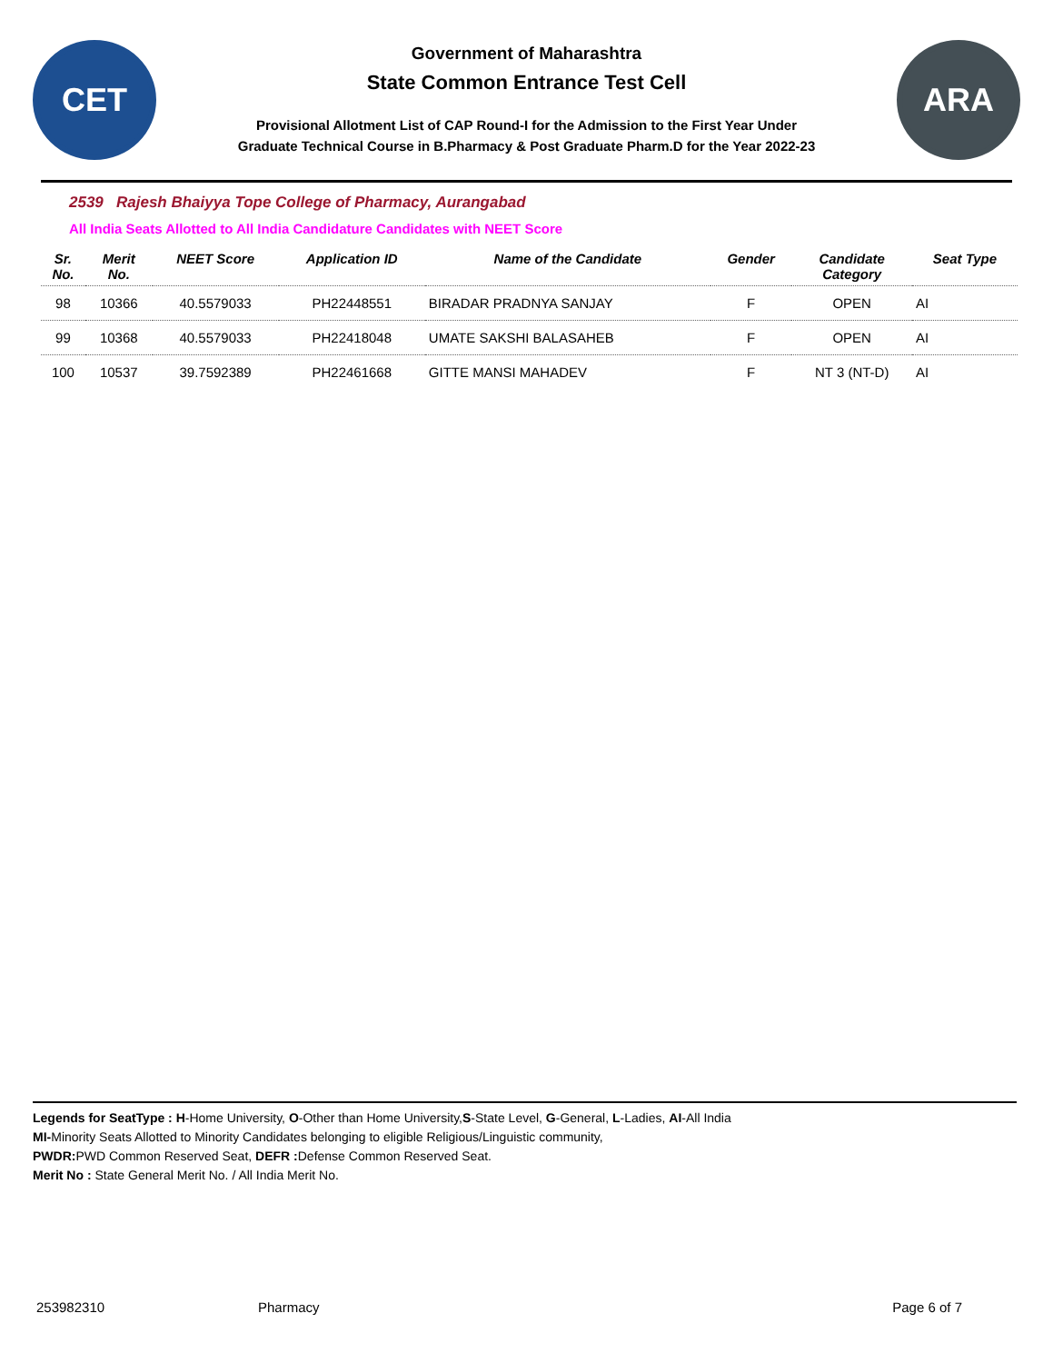CET
Government of Maharashtra
State Common Entrance Test Cell
Provisional Allotment List of CAP Round-I for the Admission to the First Year Under
Graduate Technical Course in B.Pharmacy & Post Graduate Pharm.D for the Year 2022-23
ARA
2539 Rajesh Bhaiyya Tope College of Pharmacy, Aurangabad
All India Seats Allotted to All India Candidature Candidates with NEET Score
| Sr. No. | Merit No. | NEET Score | Application ID | Name of the Candidate | Gender | Candidate Category | Seat Type |
| --- | --- | --- | --- | --- | --- | --- | --- |
| 98 | 10366 | 40.5579033 | PH22448551 | BIRADAR PRADNYA SANJAY | F | OPEN | AI |
| 99 | 10368 | 40.5579033 | PH22418048 | UMATE SAKSHI BALASAHEB | F | OPEN | AI |
| 100 | 10537 | 39.7592389 | PH22461668 | GITTE MANSI MAHADEV | F | NT 3 (NT-D) | AI |
Legends for SeatType : H-Home University, O-Other than Home University,S-State Level, G-General, L-Ladies, AI-All India
MI-Minority Seats Allotted to Minority Candidates belonging to eligible Religious/Linguistic community,
PWDR: PWD Common Reserved Seat, DEFR : Defense Common Reserved Seat.
Merit No : State General Merit No. / All India Merit No.
253982310 Pharmacy Page 6 of 7